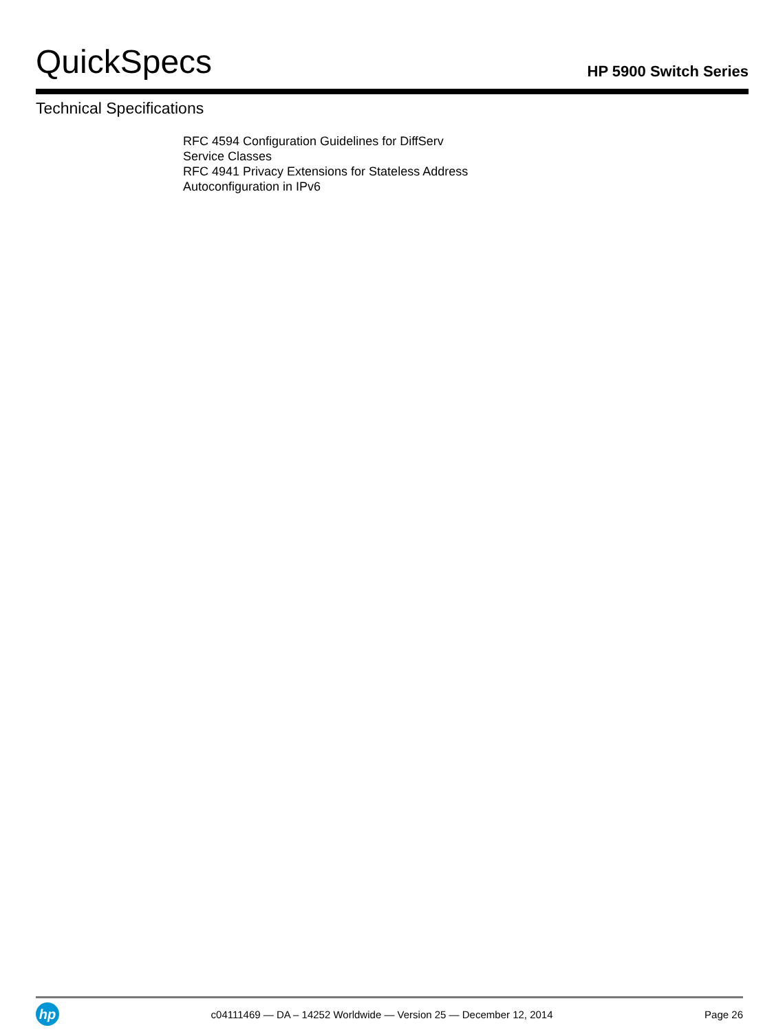QuickSpecs
HP 5900 Switch Series
Technical Specifications
RFC 4594 Configuration Guidelines for DiffServ
Service Classes
RFC 4941 Privacy Extensions for Stateless Address
Autoconfiguration in IPv6
hp
c04111469 — DA – 14252 Worldwide — Version 25 — December 12, 2014
Page 26